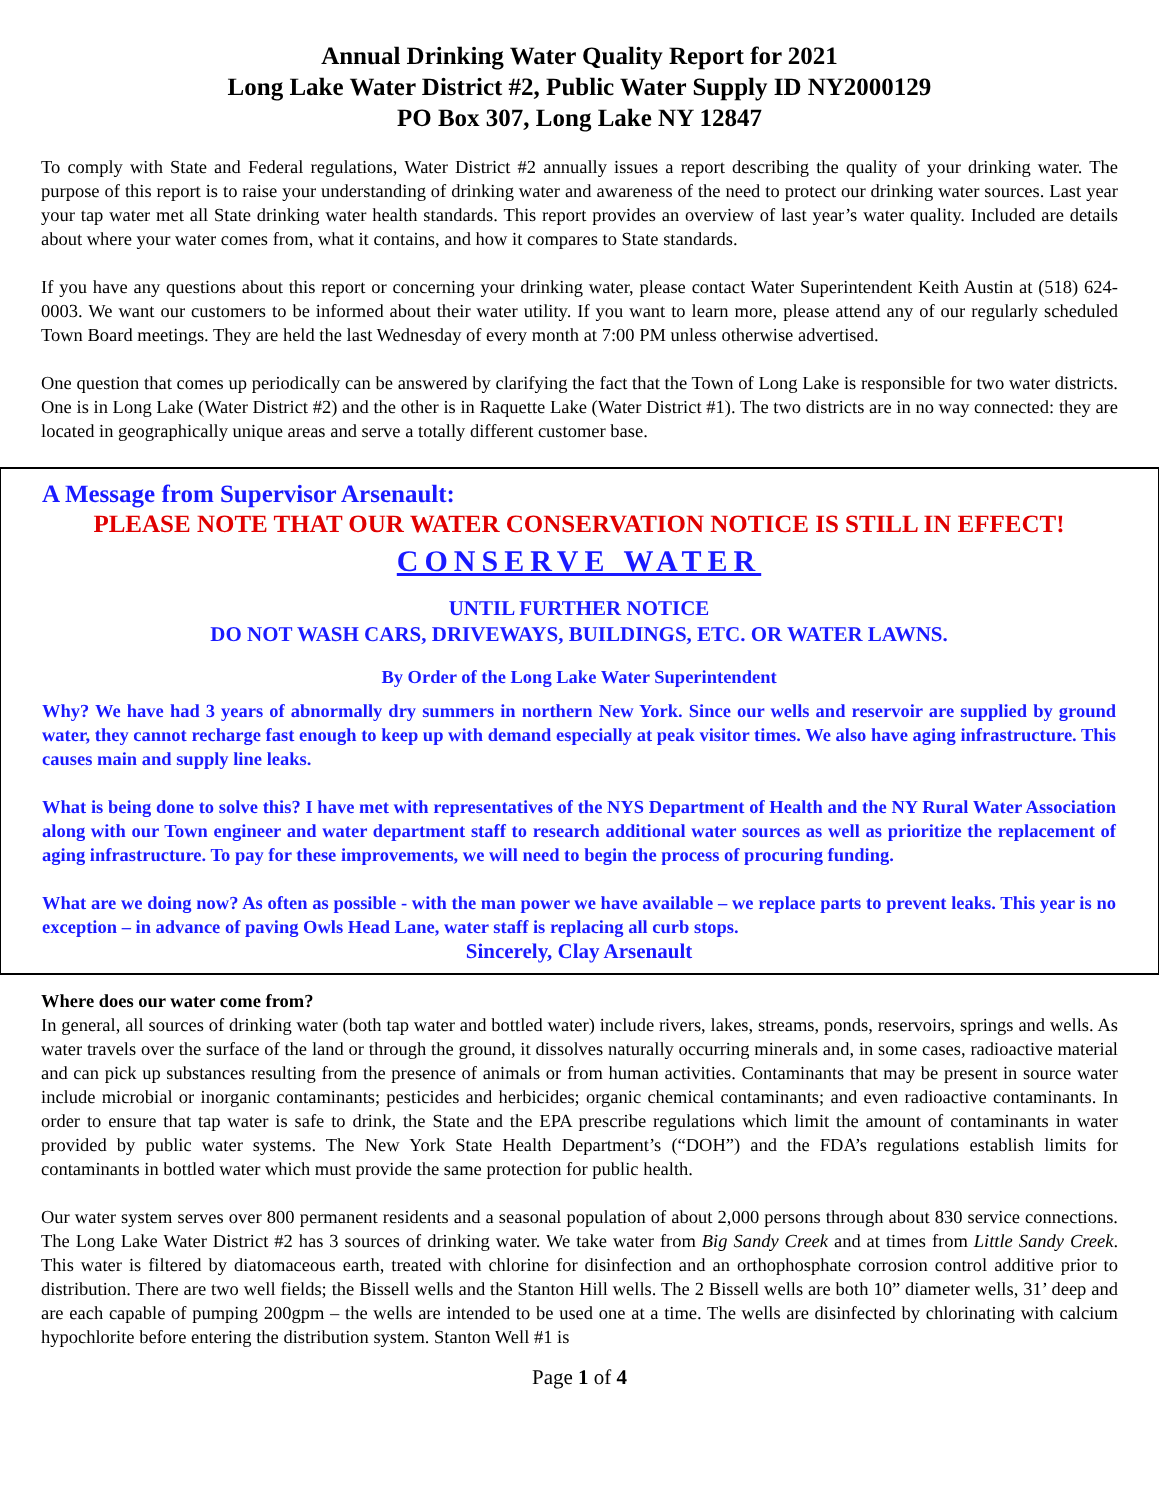Annual Drinking Water Quality Report for 2021
Long Lake Water District #2, Public Water Supply ID NY2000129
PO Box 307, Long Lake NY 12847
To comply with State and Federal regulations, Water District #2 annually issues a report describing the quality of your drinking water. The purpose of this report is to raise your understanding of drinking water and awareness of the need to protect our drinking water sources. Last year your tap water met all State drinking water health standards. This report provides an overview of last year’s water quality. Included are details about where your water comes from, what it contains, and how it compares to State standards.
If you have any questions about this report or concerning your drinking water, please contact Water Superintendent Keith Austin at (518) 624-0003. We want our customers to be informed about their water utility. If you want to learn more, please attend any of our regularly scheduled Town Board meetings. They are held the last Wednesday of every month at 7:00 PM unless otherwise advertised.
One question that comes up periodically can be answered by clarifying the fact that the Town of Long Lake is responsible for two water districts. One is in Long Lake (Water District #2) and the other is in Raquette Lake (Water District #1). The two districts are in no way connected: they are located in geographically unique areas and serve a totally different customer base.
A Message from Supervisor Arsenault:
PLEASE NOTE THAT OUR WATER CONSERVATION NOTICE IS STILL IN EFFECT!
CONSERVE WATER
UNTIL FURTHER NOTICE
DO NOT WASH CARS, DRIVEWAYS, BUILDINGS, ETC. OR WATER LAWNS.
By Order of the Long Lake Water Superintendent
Why? We have had 3 years of abnormally dry summers in northern New York. Since our wells and reservoir are supplied by ground water, they cannot recharge fast enough to keep up with demand especially at peak visitor times. We also have aging infrastructure. This causes main and supply line leaks.
What is being done to solve this? I have met with representatives of the NYS Department of Health and the NY Rural Water Association along with our Town engineer and water department staff to research additional water sources as well as prioritize the replacement of aging infrastructure. To pay for these improvements, we will need to begin the process of procuring funding.
What are we doing now? As often as possible - with the man power we have available – we replace parts to prevent leaks. This year is no exception – in advance of paving Owls Head Lane, water staff is replacing all curb stops.
Sincerely, Clay Arsenault
Where does our water come from?
In general, all sources of drinking water (both tap water and bottled water) include rivers, lakes, streams, ponds, reservoirs, springs and wells. As water travels over the surface of the land or through the ground, it dissolves naturally occurring minerals and, in some cases, radioactive material and can pick up substances resulting from the presence of animals or from human activities. Contaminants that may be present in source water include microbial or inorganic contaminants; pesticides and herbicides; organic chemical contaminants; and even radioactive contaminants. In order to ensure that tap water is safe to drink, the State and the EPA prescribe regulations which limit the amount of contaminants in water provided by public water systems. The New York State Health Department’s (“DOH”) and the FDA’s regulations establish limits for contaminants in bottled water which must provide the same protection for public health.
Our water system serves over 800 permanent residents and a seasonal population of about 2,000 persons through about 830 service connections. The Long Lake Water District #2 has 3 sources of drinking water. We take water from Big Sandy Creek and at times from Little Sandy Creek. This water is filtered by diatomaceous earth, treated with chlorine for disinfection and an orthophosphate corrosion control additive prior to distribution. There are two well fields; the Bissell wells and the Stanton Hill wells. The 2 Bissell wells are both 10” diameter wells, 31’ deep and are each capable of pumping 200gpm – the wells are intended to be used one at a time. The wells are disinfected by chlorinating with calcium hypochlorite before entering the distribution system. Stanton Well #1 is
Page 1 of 4